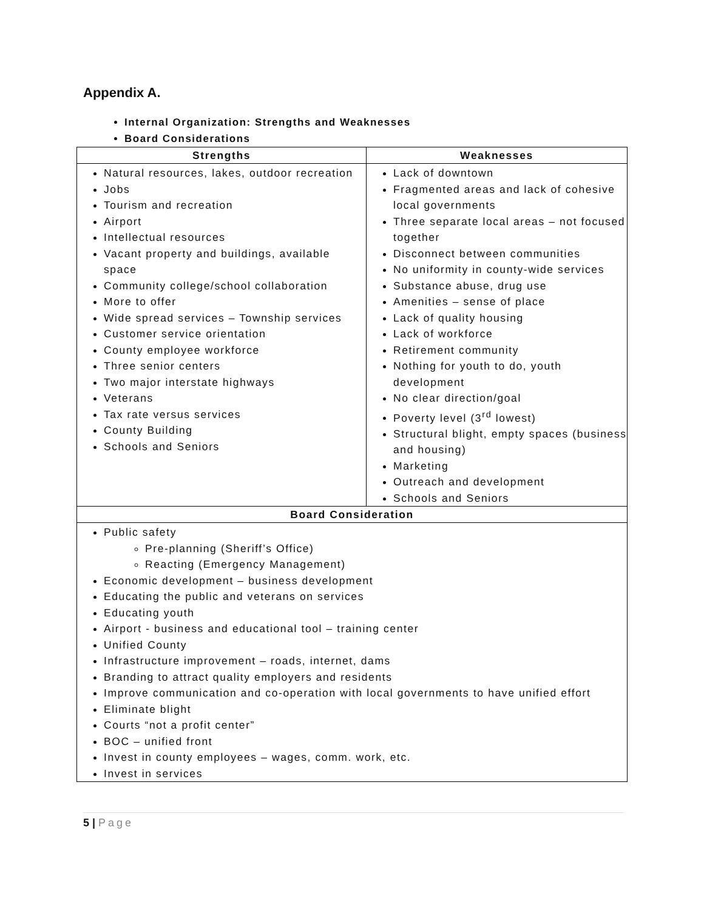Appendix A.
Internal Organization: Strengths and Weaknesses
Board Considerations
| Strengths | Weaknesses |
| --- | --- |
| Natural resources, lakes, outdoor recreation Jobs Tourism and recreation Airport Intellectual resources Vacant property and buildings, available space Community college/school collaboration More to offer Wide spread services – Township services Customer service orientation County employee workforce Three senior centers Two major interstate highways Veterans Tax rate versus services County Building Schools and Seniors | Lack of downtown Fragmented areas and lack of cohesive local governments Three separate local areas – not focused together Disconnect between communities No uniformity in county-wide services Substance abuse, drug use Amenities – sense of place Lack of quality housing Lack of workforce Retirement community Nothing for youth to do, youth development No clear direction/goal Poverty level (3<sup>rd</sup> lowest) Structural blight, empty spaces (business and housing) Marketing Outreach and development Schools and Seniors |
| Board Consideration | |
| Public safety Pre-planning (Sheriff’s Office) Reacting (Emergency Management) Economic development – business development Educating the public and veterans on services Educating youth Airport - business and educational tool – training center Unified County Infrastructure improvement – roads, internet, dams Branding to attract quality employers and residents Improve communication and co-operation with local governments to have unified effort Eliminate blight Courts “not a profit center” BOC – unified front Invest in county employees – wages, comm. work, etc. Invest in services | |
5 | Page